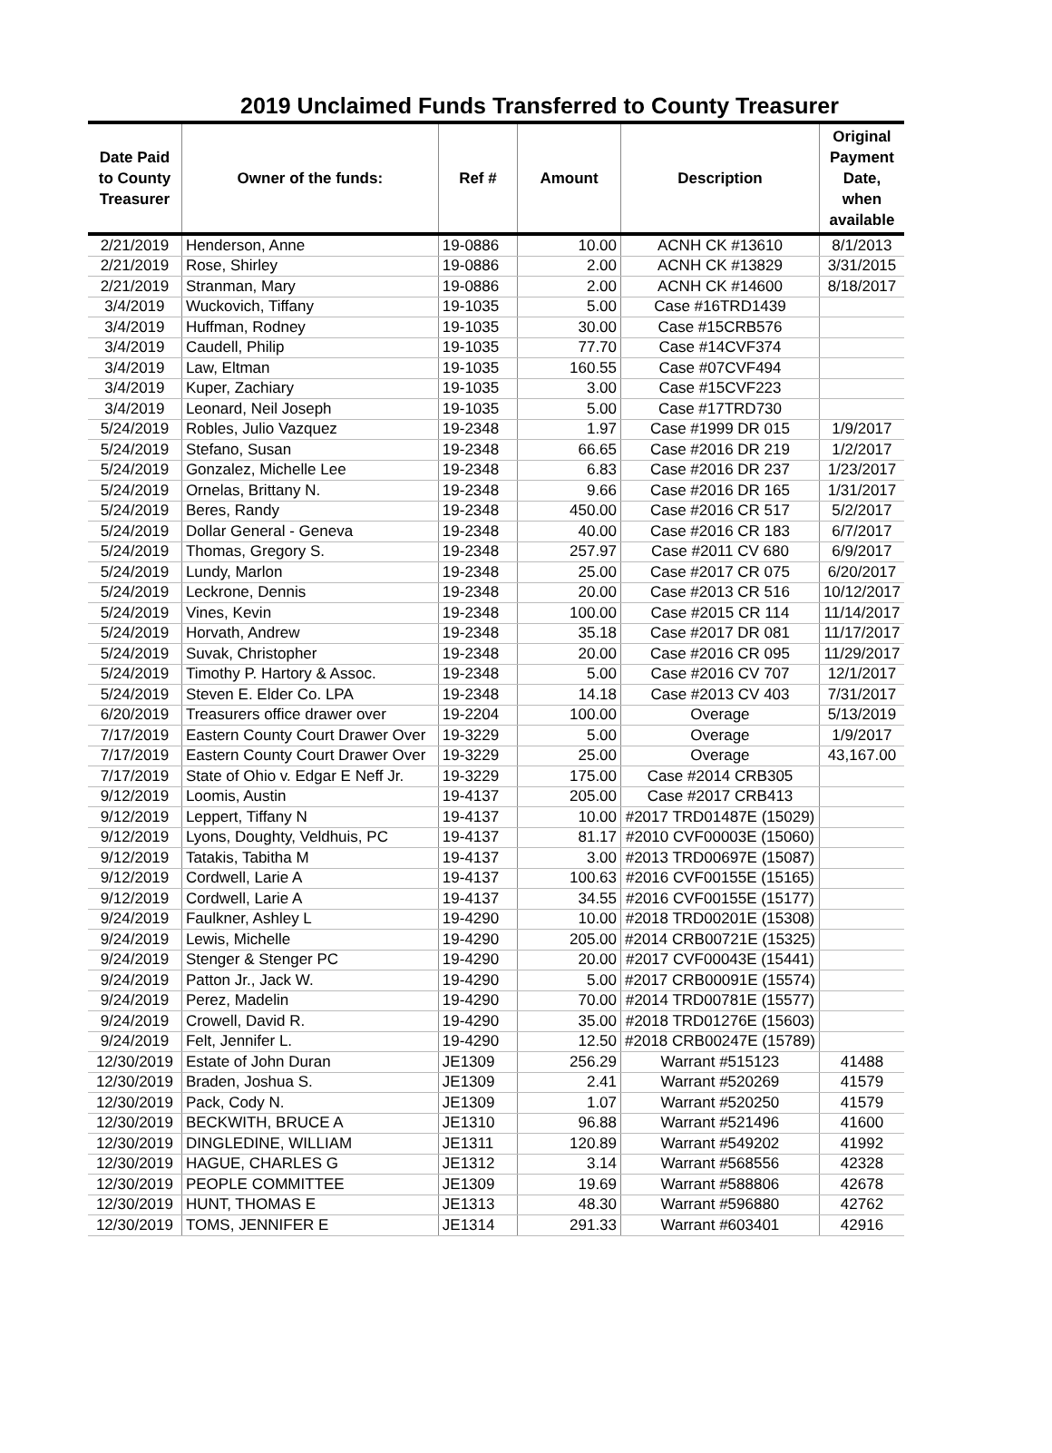2019 Unclaimed Funds Transferred to County Treasurer
| Date Paid to County Treasurer | Owner of the funds: | Ref # | Amount | Description | Original Payment Date, when available |
| --- | --- | --- | --- | --- | --- |
| 2/21/2019 | Henderson, Anne | 19-0886 | 10.00 | ACNH CK #13610 | 8/1/2013 |
| 2/21/2019 | Rose, Shirley | 19-0886 | 2.00 | ACNH CK #13829 | 3/31/2015 |
| 2/21/2019 | Stranman, Mary | 19-0886 | 2.00 | ACNH CK #14600 | 8/18/2017 |
| 3/4/2019 | Wuckovich, Tiffany | 19-1035 | 5.00 | Case #16TRD1439 | |
| 3/4/2019 | Huffman, Rodney | 19-1035 | 30.00 | Case #15CRB576 | |
| 3/4/2019 | Caudell, Philip | 19-1035 | 77.70 | Case #14CVF374 | |
| 3/4/2019 | Law, Eltman | 19-1035 | 160.55 | Case #07CVF494 | |
| 3/4/2019 | Kuper, Zachiary | 19-1035 | 3.00 | Case #15CVF223 | |
| 3/4/2019 | Leonard, Neil Joseph | 19-1035 | 5.00 | Case #17TRD730 | |
| 5/24/2019 | Robles, Julio Vazquez | 19-2348 | 1.97 | Case #1999 DR 015 | 1/9/2017 |
| 5/24/2019 | Stefano, Susan | 19-2348 | 66.65 | Case #2016 DR 219 | 1/2/2017 |
| 5/24/2019 | Gonzalez, Michelle Lee | 19-2348 | 6.83 | Case #2016 DR 237 | 1/23/2017 |
| 5/24/2019 | Ornelas, Brittany N. | 19-2348 | 9.66 | Case #2016 DR 165 | 1/31/2017 |
| 5/24/2019 | Beres, Randy | 19-2348 | 450.00 | Case #2016 CR 517 | 5/2/2017 |
| 5/24/2019 | Dollar General - Geneva | 19-2348 | 40.00 | Case #2016 CR 183 | 6/7/2017 |
| 5/24/2019 | Thomas, Gregory S. | 19-2348 | 257.97 | Case #2011 CV 680 | 6/9/2017 |
| 5/24/2019 | Lundy, Marlon | 19-2348 | 25.00 | Case #2017 CR 075 | 6/20/2017 |
| 5/24/2019 | Leckrone, Dennis | 19-2348 | 20.00 | Case #2013 CR 516 | 10/12/2017 |
| 5/24/2019 | Vines, Kevin | 19-2348 | 100.00 | Case #2015 CR 114 | 11/14/2017 |
| 5/24/2019 | Horvath, Andrew | 19-2348 | 35.18 | Case #2017 DR 081 | 11/17/2017 |
| 5/24/2019 | Suvak, Christopher | 19-2348 | 20.00 | Case #2016 CR 095 | 11/29/2017 |
| 5/24/2019 | Timothy P. Hartory & Assoc. | 19-2348 | 5.00 | Case #2016 CV 707 | 12/1/2017 |
| 5/24/2019 | Steven E. Elder Co. LPA | 19-2348 | 14.18 | Case #2013 CV 403 | 7/31/2017 |
| 6/20/2019 | Treasurers office drawer over | 19-2204 | 100.00 | Overage | 5/13/2019 |
| 7/17/2019 | Eastern County Court Drawer Over | 19-3229 | 5.00 | Overage | 1/9/2017 |
| 7/17/2019 | Eastern County Court Drawer Over | 19-3229 | 25.00 | Overage | 43,167.00 |
| 7/17/2019 | State of Ohio v. Edgar E Neff Jr. | 19-3229 | 175.00 | Case #2014 CRB305 | |
| 9/12/2019 | Loomis, Austin | 19-4137 | 205.00 | Case #2017 CRB413 | |
| 9/12/2019 | Leppert, Tiffany N | 19-4137 | 10.00 | #2017 TRD01487E (15029) | |
| 9/12/2019 | Lyons, Doughty, Veldhuis, PC | 19-4137 | 81.17 | #2010 CVF00003E (15060) | |
| 9/12/2019 | Tatakis, Tabitha M | 19-4137 | 3.00 | #2013 TRD00697E (15087) | |
| 9/12/2019 | Cordwell, Larie A | 19-4137 | 100.63 | #2016 CVF00155E (15165) | |
| 9/12/2019 | Cordwell, Larie A | 19-4137 | 34.55 | #2016 CVF00155E (15177) | |
| 9/24/2019 | Faulkner, Ashley L | 19-4290 | 10.00 | #2018 TRD00201E (15308) | |
| 9/24/2019 | Lewis, Michelle | 19-4290 | 205.00 | #2014 CRB00721E (15325) | |
| 9/24/2019 | Stenger & Stenger PC | 19-4290 | 20.00 | #2017 CVF00043E (15441) | |
| 9/24/2019 | Patton Jr., Jack W. | 19-4290 | 5.00 | #2017 CRB00091E (15574) | |
| 9/24/2019 | Perez, Madelin | 19-4290 | 70.00 | #2014 TRD00781E (15577) | |
| 9/24/2019 | Crowell, David R. | 19-4290 | 35.00 | #2018 TRD01276E (15603) | |
| 9/24/2019 | Felt, Jennifer L. | 19-4290 | 12.50 | #2018 CRB00247E (15789) | |
| 12/30/2019 | Estate of John Duran | JE1309 | 256.29 | Warrant #515123 | 41488 |
| 12/30/2019 | Braden, Joshua S. | JE1309 | 2.41 | Warrant #520269 | 41579 |
| 12/30/2019 | Pack, Cody N. | JE1309 | 1.07 | Warrant #520250 | 41579 |
| 12/30/2019 | BECKWITH, BRUCE A | JE1310 | 96.88 | Warrant #521496 | 41600 |
| 12/30/2019 | DINGLEDINE, WILLIAM | JE1311 | 120.89 | Warrant #549202 | 41992 |
| 12/30/2019 | HAGUE, CHARLES G | JE1312 | 3.14 | Warrant #568556 | 42328 |
| 12/30/2019 | PEOPLE COMMITTEE | JE1309 | 19.69 | Warrant #588806 | 42678 |
| 12/30/2019 | HUNT, THOMAS E | JE1313 | 48.30 | Warrant #596880 | 42762 |
| 12/30/2019 | TOMS, JENNIFER E | JE1314 | 291.33 | Warrant #603401 | 42916 |